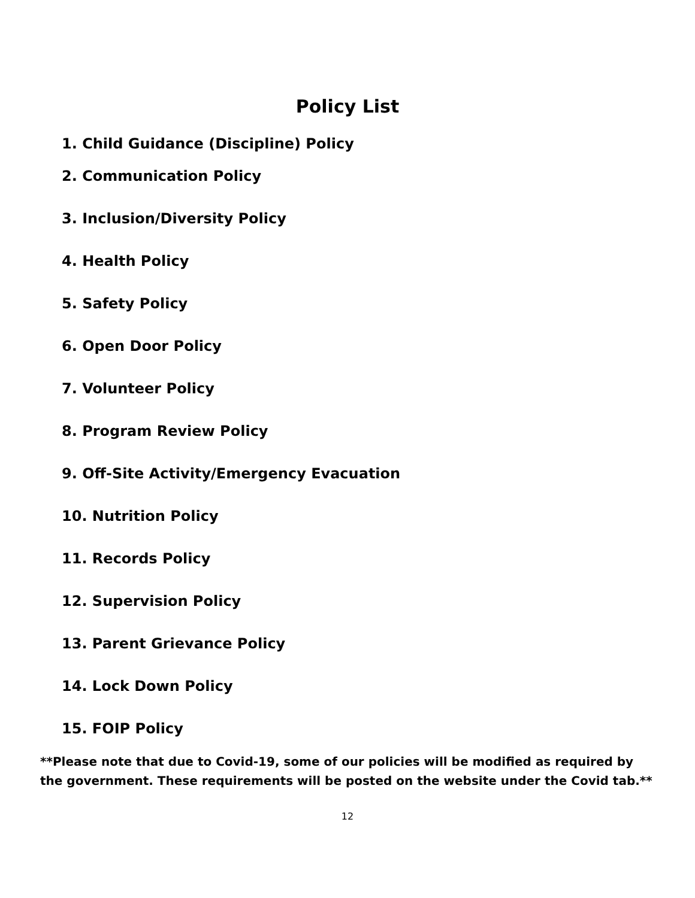Policy List
1. Child Guidance (Discipline) Policy
2. Communication Policy
3. Inclusion/Diversity Policy
4. Health Policy
5. Safety Policy
6. Open Door Policy
7. Volunteer Policy
8. Program Review Policy
9. Off-Site Activity/Emergency Evacuation
10. Nutrition Policy
11. Records Policy
12. Supervision Policy
13. Parent Grievance Policy
14. Lock Down Policy
15. FOIP Policy
**Please note that due to Covid-19, some of our policies will be modified as required by
the government. These requirements will be posted on the website under the Covid tab.**
12